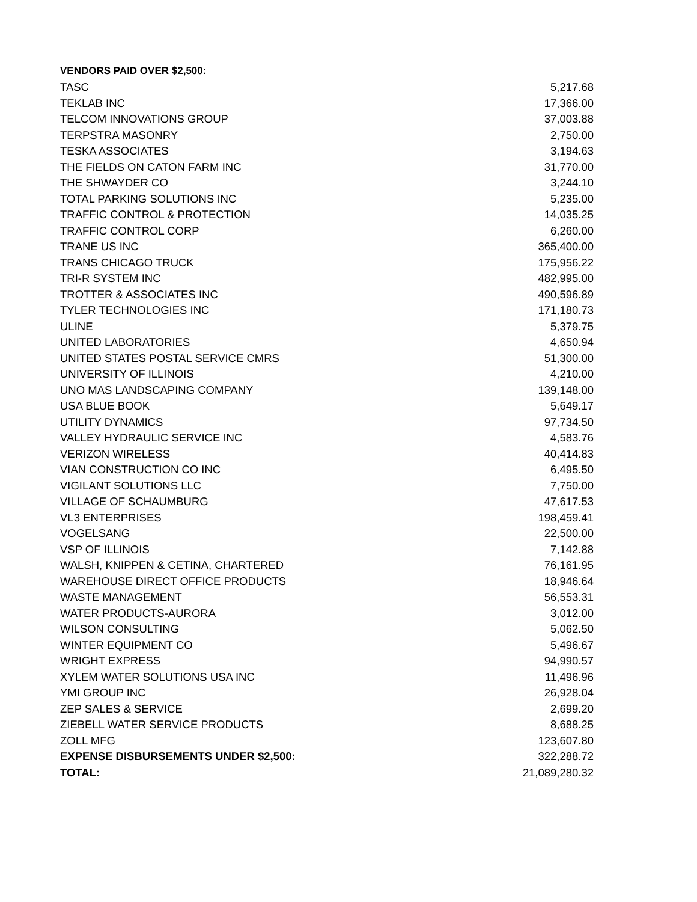VENDORS PAID OVER $2,500:
| TASC | 5,217.68 |
| TEKLAB INC | 17,366.00 |
| TELCOM INNOVATIONS GROUP | 37,003.88 |
| TERPSTRA MASONRY | 2,750.00 |
| TESKA ASSOCIATES | 3,194.63 |
| THE FIELDS ON CATON FARM INC | 31,770.00 |
| THE SHWAYDER CO | 3,244.10 |
| TOTAL PARKING SOLUTIONS INC | 5,235.00 |
| TRAFFIC CONTROL & PROTECTION | 14,035.25 |
| TRAFFIC CONTROL CORP | 6,260.00 |
| TRANE US INC | 365,400.00 |
| TRANS CHICAGO TRUCK | 175,956.22 |
| TRI-R SYSTEM INC | 482,995.00 |
| TROTTER & ASSOCIATES INC | 490,596.89 |
| TYLER TECHNOLOGIES INC | 171,180.73 |
| ULINE | 5,379.75 |
| UNITED LABORATORIES | 4,650.94 |
| UNITED STATES POSTAL SERVICE CMRS | 51,300.00 |
| UNIVERSITY OF ILLINOIS | 4,210.00 |
| UNO MAS LANDSCAPING COMPANY | 139,148.00 |
| USA BLUE BOOK | 5,649.17 |
| UTILITY DYNAMICS | 97,734.50 |
| VALLEY HYDRAULIC SERVICE INC | 4,583.76 |
| VERIZON WIRELESS | 40,414.83 |
| VIAN CONSTRUCTION CO INC | 6,495.50 |
| VIGILANT SOLUTIONS LLC | 7,750.00 |
| VILLAGE OF SCHAUMBURG | 47,617.53 |
| VL3 ENTERPRISES | 198,459.41 |
| VOGELSANG | 22,500.00 |
| VSP OF ILLINOIS | 7,142.88 |
| WALSH, KNIPPEN & CETINA, CHARTERED | 76,161.95 |
| WAREHOUSE DIRECT OFFICE PRODUCTS | 18,946.64 |
| WASTE MANAGEMENT | 56,553.31 |
| WATER PRODUCTS-AURORA | 3,012.00 |
| WILSON CONSULTING | 5,062.50 |
| WINTER EQUIPMENT CO | 5,496.67 |
| WRIGHT EXPRESS | 94,990.57 |
| XYLEM WATER SOLUTIONS USA INC | 11,496.96 |
| YMI GROUP INC | 26,928.04 |
| ZEP SALES & SERVICE | 2,699.20 |
| ZIEBELL WATER SERVICE PRODUCTS | 8,688.25 |
| ZOLL MFG | 123,607.80 |
| EXPENSE DISBURSEMENTS UNDER $2,500: | 322,288.72 |
| TOTAL: | 21,089,280.32 |